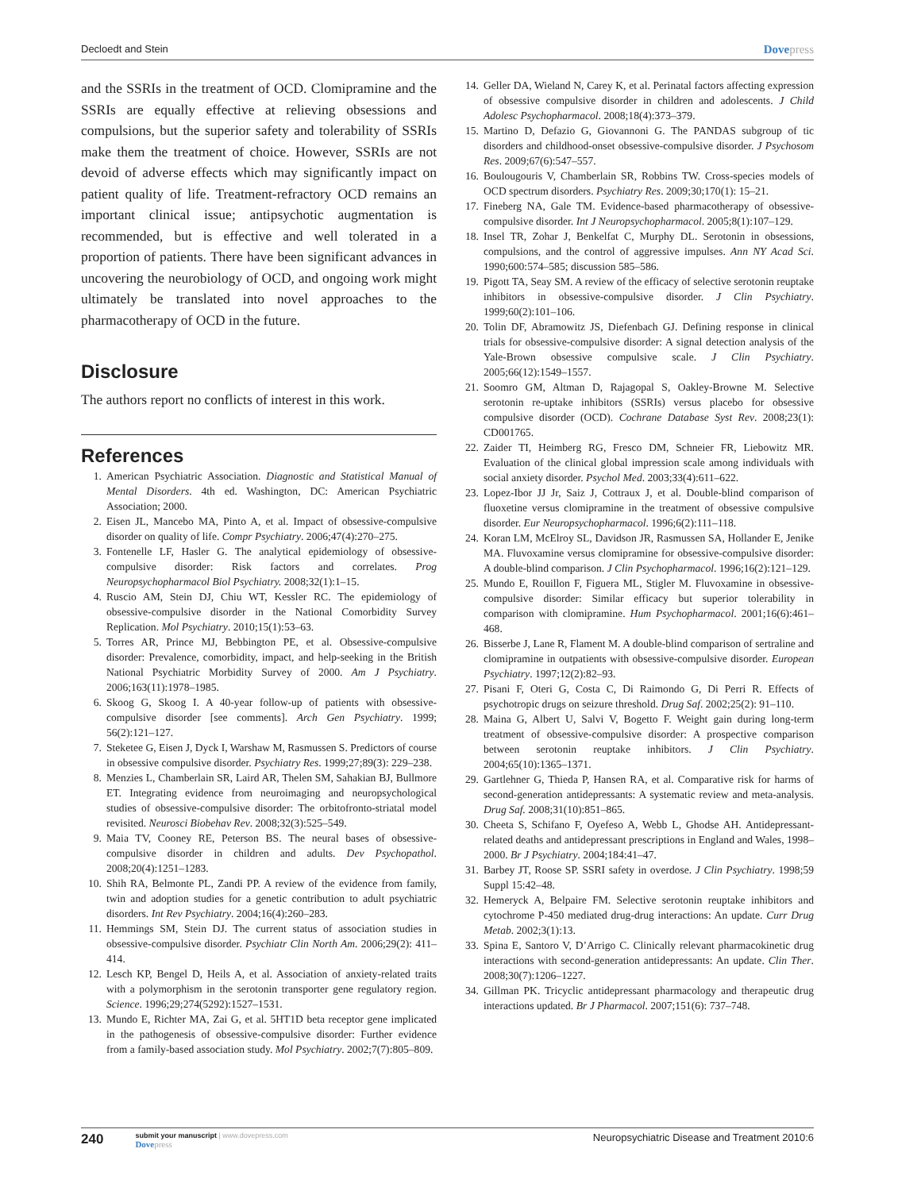Decloedt and Stein Dovepress
and the SSRIs in the treatment of OCD. Clomipramine and the SSRIs are equally effective at relieving obsessions and compulsions, but the superior safety and tolerability of SSRIs make them the treatment of choice. However, SSRIs are not devoid of adverse effects which may significantly impact on patient quality of life. Treatment-refractory OCD remains an important clinical issue; antipsychotic augmentation is recommended, but is effective and well tolerated in a proportion of patients. There have been significant advances in uncovering the neurobiology of OCD, and ongoing work might ultimately be translated into novel approaches to the pharmacotherapy of OCD in the future.
Disclosure
The authors report no conflicts of interest in this work.
References
1. American Psychiatric Association. Diagnostic and Statistical Manual of Mental Disorders. 4th ed. Washington, DC: American Psychiatric Association; 2000.
2. Eisen JL, Mancebo MA, Pinto A, et al. Impact of obsessive-compulsive disorder on quality of life. Compr Psychiatry. 2006;47(4):270–275.
3. Fontenelle LF, Hasler G. The analytical epidemiology of obsessive-compulsive disorder: Risk factors and correlates. Prog Neuropsychopharmacol Biol Psychiatry. 2008;32(1):1–15.
4. Ruscio AM, Stein DJ, Chiu WT, Kessler RC. The epidemiology of obsessive-compulsive disorder in the National Comorbidity Survey Replication. Mol Psychiatry. 2010;15(1):53–63.
5. Torres AR, Prince MJ, Bebbington PE, et al. Obsessive-compulsive disorder: Prevalence, comorbidity, impact, and help-seeking in the British National Psychiatric Morbidity Survey of 2000. Am J Psychiatry. 2006;163(11):1978–1985.
6. Skoog G, Skoog I. A 40-year follow-up of patients with obsessive-compulsive disorder [see comments]. Arch Gen Psychiatry. 1999; 56(2):121–127.
7. Steketee G, Eisen J, Dyck I, Warshaw M, Rasmussen S. Predictors of course in obsessive compulsive disorder. Psychiatry Res. 1999;27;89(3): 229–238.
8. Menzies L, Chamberlain SR, Laird AR, Thelen SM, Sahakian BJ, Bullmore ET. Integrating evidence from neuroimaging and neuropsychological studies of obsessive-compulsive disorder: The orbitofronto-striatal model revisited. Neurosci Biobehav Rev. 2008;32(3):525–549.
9. Maia TV, Cooney RE, Peterson BS. The neural bases of obsessive-compulsive disorder in children and adults. Dev Psychopathol. 2008;20(4):1251–1283.
10. Shih RA, Belmonte PL, Zandi PP. A review of the evidence from family, twin and adoption studies for a genetic contribution to adult psychiatric disorders. Int Rev Psychiatry. 2004;16(4):260–283.
11. Hemmings SM, Stein DJ. The current status of association studies in obsessive-compulsive disorder. Psychiatr Clin North Am. 2006;29(2): 411–414.
12. Lesch KP, Bengel D, Heils A, et al. Association of anxiety-related traits with a polymorphism in the serotonin transporter gene regulatory region. Science. 1996;29;274(5292):1527–1531.
13. Mundo E, Richter MA, Zai G, et al. 5HT1D beta receptor gene implicated in the pathogenesis of obsessive-compulsive disorder: Further evidence from a family-based association study. Mol Psychiatry. 2002;7(7):805–809.
14. Geller DA, Wieland N, Carey K, et al. Perinatal factors affecting expression of obsessive compulsive disorder in children and adolescents. J Child Adolesc Psychopharmacol. 2008;18(4):373–379.
15. Martino D, Defazio G, Giovannoni G. The PANDAS subgroup of tic disorders and childhood-onset obsessive-compulsive disorder. J Psychosom Res. 2009;67(6):547–557.
16. Boulougouris V, Chamberlain SR, Robbins TW. Cross-species models of OCD spectrum disorders. Psychiatry Res. 2009;30;170(1): 15–21.
17. Fineberg NA, Gale TM. Evidence-based pharmacotherapy of obsessive-compulsive disorder. Int J Neuropsychopharmacol. 2005;8(1):107–129.
18. Insel TR, Zohar J, Benkelfat C, Murphy DL. Serotonin in obsessions, compulsions, and the control of aggressive impulses. Ann NY Acad Sci. 1990;600:574–585; discussion 585–586.
19. Pigott TA, Seay SM. A review of the efficacy of selective serotonin reuptake inhibitors in obsessive-compulsive disorder. J Clin Psychiatry. 1999;60(2):101–106.
20. Tolin DF, Abramowitz JS, Diefenbach GJ. Defining response in clinical trials for obsessive-compulsive disorder: A signal detection analysis of the Yale-Brown obsessive compulsive scale. J Clin Psychiatry. 2005;66(12):1549–1557.
21. Soomro GM, Altman D, Rajagopal S, Oakley-Browne M. Selective serotonin re-uptake inhibitors (SSRIs) versus placebo for obsessive compulsive disorder (OCD). Cochrane Database Syst Rev. 2008;23(1): CD001765.
22. Zaider TI, Heimberg RG, Fresco DM, Schneier FR, Liebowitz MR. Evaluation of the clinical global impression scale among individuals with social anxiety disorder. Psychol Med. 2003;33(4):611–622.
23. Lopez-Ibor JJ Jr, Saiz J, Cottraux J, et al. Double-blind comparison of fluoxetine versus clomipramine in the treatment of obsessive compulsive disorder. Eur Neuropsychopharmacol. 1996;6(2):111–118.
24. Koran LM, McElroy SL, Davidson JR, Rasmussen SA, Hollander E, Jenike MA. Fluvoxamine versus clomipramine for obsessive-compulsive disorder: A double-blind comparison. J Clin Psychopharmacol. 1996;16(2):121–129.
25. Mundo E, Rouillon F, Figuera ML, Stigler M. Fluvoxamine in obsessive-compulsive disorder: Similar efficacy but superior tolerability in comparison with clomipramine. Hum Psychopharmacol. 2001;16(6):461–468.
26. Bisserbe J, Lane R, Flament M. A double-blind comparison of sertraline and clomipramine in outpatients with obsessive-compulsive disorder. European Psychiatry. 1997;12(2):82–93.
27. Pisani F, Oteri G, Costa C, Di Raimondo G, Di Perri R. Effects of psychotropic drugs on seizure threshold. Drug Saf. 2002;25(2): 91–110.
28. Maina G, Albert U, Salvi V, Bogetto F. Weight gain during long-term treatment of obsessive-compulsive disorder: A prospective comparison between serotonin reuptake inhibitors. J Clin Psychiatry. 2004;65(10):1365–1371.
29. Gartlehner G, Thieda P, Hansen RA, et al. Comparative risk for harms of second-generation antidepressants: A systematic review and meta-analysis. Drug Saf. 2008;31(10):851–865.
30. Cheeta S, Schifano F, Oyefeso A, Webb L, Ghodse AH. Antidepressant-related deaths and antidepressant prescriptions in England and Wales, 1998–2000. Br J Psychiatry. 2004;184:41–47.
31. Barbey JT, Roose SP. SSRI safety in overdose. J Clin Psychiatry. 1998;59 Suppl 15:42–48.
32. Hemeryck A, Belpaire FM. Selective serotonin reuptake inhibitors and cytochrome P-450 mediated drug-drug interactions: An update. Curr Drug Metab. 2002;3(1):13.
33. Spina E, Santoro V, D’Arrigo C. Clinically relevant pharmacokinetic drug interactions with second-generation antidepressants: An update. Clin Ther. 2008;30(7):1206–1227.
34. Gillman PK. Tricyclic antidepressant pharmacology and therapeutic drug interactions updated. Br J Pharmacol. 2007;151(6): 737–748.
240
submit your manuscript | www.dovepress.com
Dovepress
Neuropsychiatric Disease and Treatment 2010:6